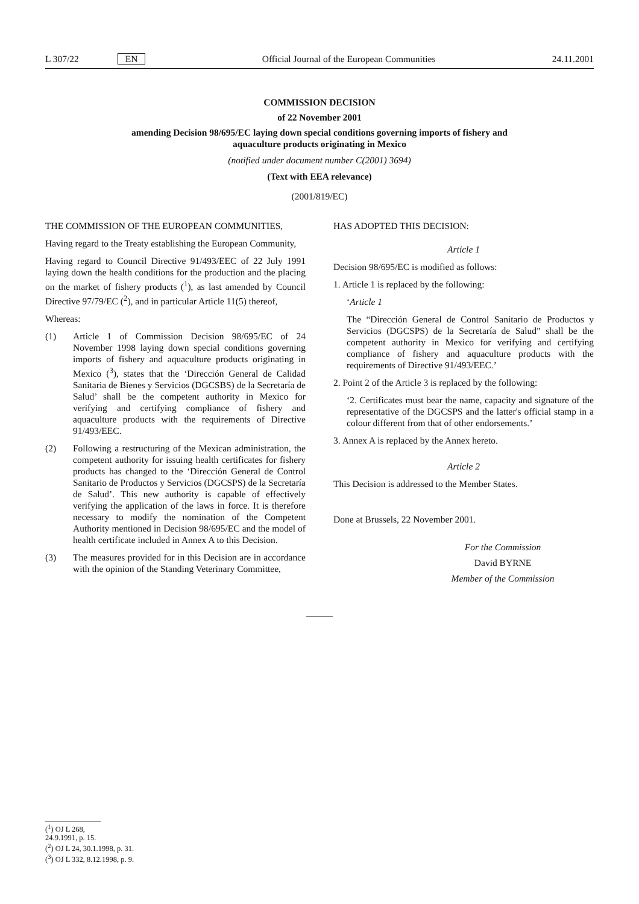L 307/22 EN Official Journal of the European Communities 24.11.2001
COMMISSION DECISION
of 22 November 2001
amending Decision 98/695/EC laying down special conditions governing imports of fishery and
aquaculture products originating in Mexico
(notified under document number C(2001) 3694)
(Text with EEA relevance)
(2001/819/EC)
THE COMMISSION OF THE EUROPEAN COMMUNITIES,
Having regard to the Treaty establishing the European Community,
Having regard to Council Directive 91/493/EEC of 22 July 1991 laying down the health conditions for the production and the placing on the market of fishery products (<sup>1</sup>), as last amended by Council Directive 97/79/EC (<sup>2</sup>), and in particular Article 11(5) thereof,
Whereas:
(1) Article 1 of Commission Decision 98/695/EC of 24 November 1998 laying down special conditions governing imports of fishery and aquaculture products originating in Mexico (<sup>3</sup>), states that the ‘Dirección General de Calidad Sanitaria de Bienes y Servicios (DGCSBS) de la Secretaría de Salud’ shall be the competent authority in Mexico for verifying and certifying compliance of fishery and aquaculture products with the requirements of Directive 91/493/EEC.
(2) Following a restructuring of the Mexican administration, the competent authority for issuing health certificates for fishery products has changed to the ‘Dirección General de Control Sanitario de Productos y Servicios (DGCSPS) de la Secretaría de Salud’. This new authority is capable of effectively verifying the application of the laws in force. It is therefore necessary to modify the nomination of the Competent Authority mentioned in Decision 98/695/EC and the model of health certificate included in Annex A to this Decision.
(3) The measures provided for in this Decision are in accordance with the opinion of the Standing Veterinary Committee,
HAS ADOPTED THIS DECISION:
Article 1
Decision 98/695/EC is modified as follows:
1. Article 1 is replaced by the following:
‘Article 1
The “Dirección General de Control Sanitario de Productos y Servicios (DGCSPS) de la Secretaría de Salud” shall be the competent authority in Mexico for verifying and certifying compliance of fishery and aquaculture products with the requirements of Directive 91/493/EEC.’
2. Point 2 of the Article 3 is replaced by the following:
‘2. Certificates must bear the name, capacity and signature of the representative of the DGCSPS and the latter's official stamp in a colour different from that of other endorsements.’
3. Annex A is replaced by the Annex hereto.
Article 2
This Decision is addressed to the Member States.
Done at Brussels, 22 November 2001.
For the Commission
David BYRNE
Member of the Commission
(<sup>1</sup>) OJ L 268, 24.9.1991, p. 15.
(<sup>2</sup>) OJ L 24, 30.1.1998, p. 31.
(<sup>3</sup>) OJ L 332, 8.12.1998, p. 9.